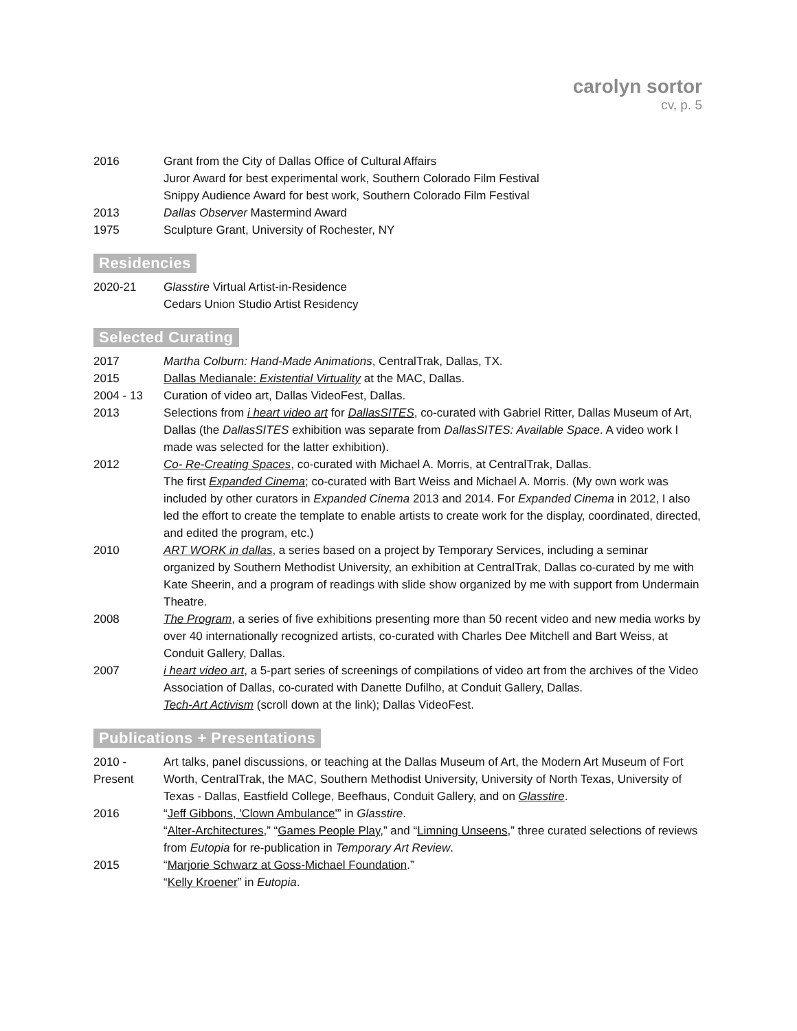carolyn sortor
cv, p. 5
2016 Grant from the City of Dallas Office of Cultural Affairs
Juror Award for best experimental work, Southern Colorado Film Festival
Snippy Audience Award for best work, Southern Colorado Film Festival
2013 Dallas Observer Mastermind Award
1975 Sculpture Grant, University of Rochester, NY
Residencies
2020-21 Glasstire Virtual Artist-in-Residence
Cedars Union Studio Artist Residency
Selected Curating
2017 Martha Colburn: Hand-Made Animations, CentralTrak, Dallas, TX.
2015 Dallas Medianale: Existential Virtuality at the MAC, Dallas.
2004 - 13 Curation of video art, Dallas VideoFest, Dallas.
2013 Selections from i heart video art for DallasSITES, co-curated with Gabriel Ritter, Dallas Museum of Art, Dallas (the DallasSITES exhibition was separate from DallasSITES: Available Space. A video work I made was selected for the latter exhibition).
2012 Co- Re-Creating Spaces, co-curated with Michael A. Morris, at CentralTrak, Dallas.
The first Expanded Cinema; co-curated with Bart Weiss and Michael A. Morris. (My own work was included by other curators in Expanded Cinema 2013 and 2014. For Expanded Cinema in 2012, I also led the effort to create the template to enable artists to create work for the display, coordinated, directed, and edited the program, etc.)
2010 ART WORK in dallas, a series based on a project by Temporary Services, including a seminar organized by Southern Methodist University, an exhibition at CentralTrak, Dallas co-curated by me with Kate Sheerin, and a program of readings with slide show organized by me with support from Undermain Theatre.
2008 The Program, a series of five exhibitions presenting more than 50 recent video and new media works by over 40 internationally recognized artists, co-curated with Charles Dee Mitchell and Bart Weiss, at Conduit Gallery, Dallas.
2007 i heart video art, a 5-part series of screenings of compilations of video art from the archives of the Video Association of Dallas, co-curated with Danette Dufilho, at Conduit Gallery, Dallas.
Tech-Art Activism (scroll down at the link); Dallas VideoFest.
Publications + Presentations
2010 -
Present
Art talks, panel discussions, or teaching at the Dallas Museum of Art, the Modern Art Museum of Fort Worth, CentralTrak, the MAC, Southern Methodist University, University of North Texas, University of Texas - Dallas, Eastfield College, Beefhaus, Conduit Gallery, and on Glasstire.
2016 “Jeff Gibbons, 'Clown Ambulance'” in Glasstire.
“Alter-Architectures,” “Games People Play,” and “Limning Unseens,” three curated selections of reviews from Eutopia for re-publication in Temporary Art Review.
2015 “Marjorie Schwarz at Goss-Michael Foundation.”
“Kelly Kroener” in Eutopia.